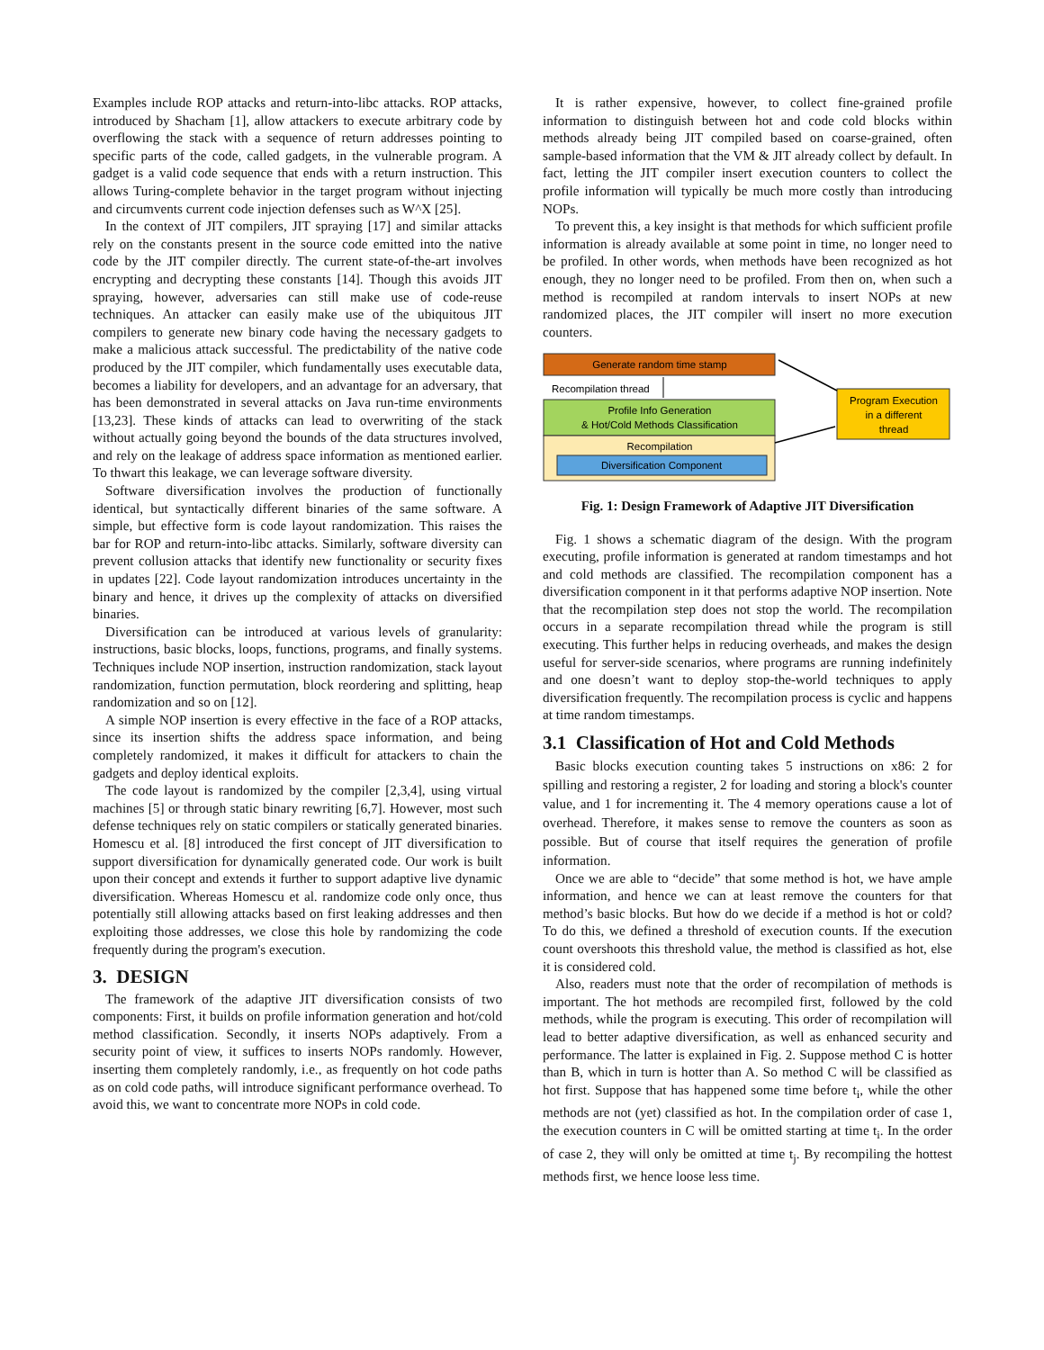Examples include ROP attacks and return-into-libc attacks. ROP attacks, introduced by Shacham [1], allow attackers to execute arbitrary code by overflowing the stack with a sequence of return addresses pointing to specific parts of the code, called gadgets, in the vulnerable program. A gadget is a valid code sequence that ends with a return instruction. This allows Turing-complete behavior in the target program without injecting and circumvents current code injection defenses such as W^X [25].
In the context of JIT compilers, JIT spraying [17] and similar attacks rely on the constants present in the source code emitted into the native code by the JIT compiler directly. The current state-of-the-art involves encrypting and decrypting these constants [14]. Though this avoids JIT spraying, however, adversaries can still make use of code-reuse techniques. An attacker can easily make use of the ubiquitous JIT compilers to generate new binary code having the necessary gadgets to make a malicious attack successful. The predictability of the native code produced by the JIT compiler, which fundamentally uses executable data, becomes a liability for developers, and an advantage for an adversary, that has been demonstrated in several attacks on Java run-time environments [13,23]. These kinds of attacks can lead to overwriting of the stack without actually going beyond the bounds of the data structures involved, and rely on the leakage of address space information as mentioned earlier. To thwart this leakage, we can leverage software diversity.
Software diversification involves the production of functionally identical, but syntactically different binaries of the same software. A simple, but effective form is code layout randomization. This raises the bar for ROP and return-into-libc attacks. Similarly, software diversity can prevent collusion attacks that identify new functionality or security fixes in updates [22]. Code layout randomization introduces uncertainty in the binary and hence, it drives up the complexity of attacks on diversified binaries.
Diversification can be introduced at various levels of granularity: instructions, basic blocks, loops, functions, programs, and finally systems. Techniques include NOP insertion, instruction randomization, stack layout randomization, function permutation, block reordering and splitting, heap randomization and so on [12].
A simple NOP insertion is every effective in the face of a ROP attacks, since its insertion shifts the address space information, and being completely randomized, it makes it difficult for attackers to chain the gadgets and deploy identical exploits.
The code layout is randomized by the compiler [2,3,4], using virtual machines [5] or through static binary rewriting [6,7]. However, most such defense techniques rely on static compilers or statically generated binaries. Homescu et al. [8] introduced the first concept of JIT diversification to support diversification for dynamically generated code. Our work is built upon their concept and extends it further to support adaptive live dynamic diversification. Whereas Homescu et al. randomize code only once, thus potentially still allowing attacks based on first leaking addresses and then exploiting those addresses, we close this hole by randomizing the code frequently during the program's execution.
3. DESIGN
The framework of the adaptive JIT diversification consists of two components: First, it builds on profile information generation and hot/cold method classification. Secondly, it inserts NOPs adaptively. From a security point of view, it suffices to inserts NOPs randomly. However, inserting them completely randomly, i.e., as frequently on hot code paths as on cold code paths, will introduce significant performance overhead. To avoid this, we want to concentrate more NOPs in cold code.
It is rather expensive, however, to collect fine-grained profile information to distinguish between hot and code cold blocks within methods already being JIT compiled based on coarse-grained, often sample-based information that the VM & JIT already collect by default. In fact, letting the JIT compiler insert execution counters to collect the profile information will typically be much more costly than introducing NOPs.
To prevent this, a key insight is that methods for which sufficient profile information is already available at some point in time, no longer need to be profiled. In other words, when methods have been recognized as hot enough, they no longer need to be profiled. From then on, when such a method is recompiled at random intervals to insert NOPs at new randomized places, the JIT compiler will insert no more execution counters.
Generate random time stamp
Recompilation thread
Profile Info Generation
& Hot/Cold Methods Classification
Recompilation
Diversification Component
Program Execution
in a different
thread
Fig. 1: Design Framework of Adaptive JIT Diversification
Fig. 1 shows a schematic diagram of the design. With the program executing, profile information is generated at random timestamps and hot and cold methods are classified. The recompilation component has a diversification component in it that performs adaptive NOP insertion. Note that the recompilation step does not stop the world. The recompilation occurs in a separate recompilation thread while the program is still executing. This further helps in reducing overheads, and makes the design useful for server-side scenarios, where programs are running indefinitely and one doesn’t want to deploy stop-the-world techniques to apply diversification frequently. The recompilation process is cyclic and happens at time random timestamps.
3.1 Classification of Hot and Cold Methods
Basic blocks execution counting takes 5 instructions on x86: 2 for spilling and restoring a register, 2 for loading and storing a block's counter value, and 1 for incrementing it. The 4 memory operations cause a lot of overhead. Therefore, it makes sense to remove the counters as soon as possible. But of course that itself requires the generation of profile information.
Once we are able to “decide” that some method is hot, we have ample information, and hence we can at least remove the counters for that method’s basic blocks. But how do we decide if a method is hot or cold? To do this, we defined a threshold of execution counts. If the execution count overshoots this threshold value, the method is classified as hot, else it is considered cold.
Also, readers must note that the order of recompilation of methods is important. The hot methods are recompiled first, followed by the cold methods, while the program is executing. This order of recompilation will lead to better adaptive diversification, as well as enhanced security and performance. The latter is explained in Fig. 2. Suppose method C is hotter than B, which in turn is hotter than A. So method C will be classified as hot first. Suppose that has happened some time before t<sub>i</sub>, while the other methods are not (yet) classified as hot. In the compilation order of case 1, the execution counters in C will be omitted starting at time t<sub>i</sub>. In the order of case 2, they will only be omitted at time t<sub>j</sub>. By recompiling the hottest methods first, we hence loose less time.